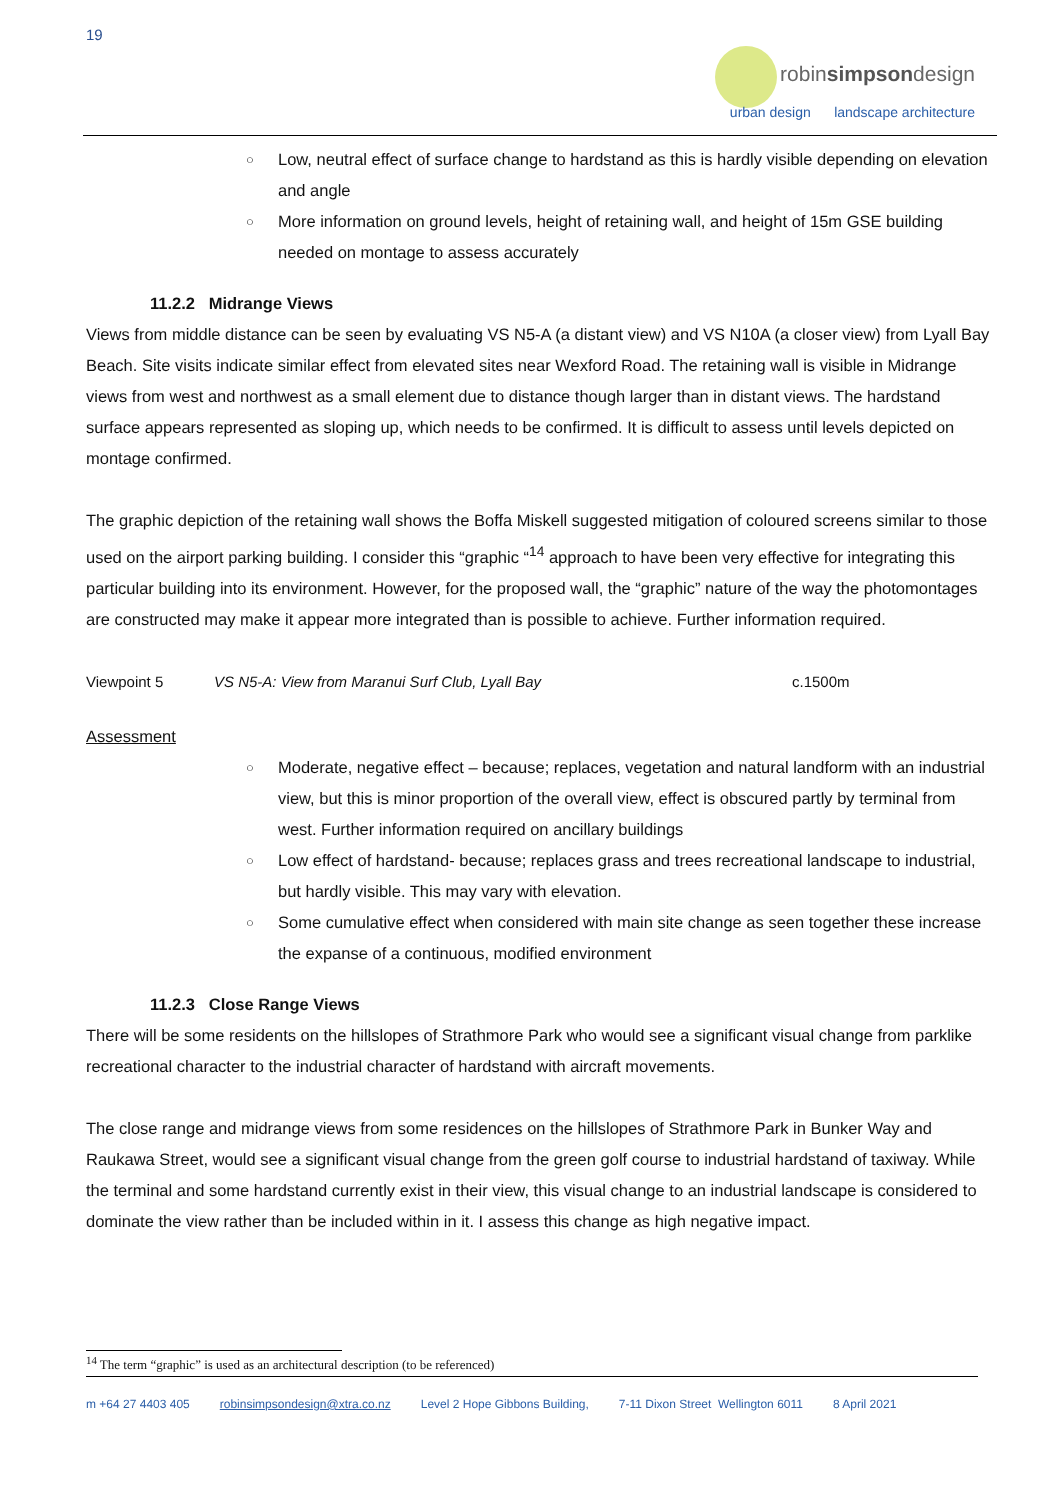19
robinsimpsondesign
urban design landscape architecture
○ Low, neutral effect of surface change to hardstand as this is hardly visible depending on elevation and angle
○ More information on ground levels, height of retaining wall, and height of 15m GSE building needed on montage to assess accurately
11.2.2 Midrange Views
Views from middle distance can be seen by evaluating VS N5-A (a distant view) and VS N10A (a closer view) from Lyall Bay Beach. Site visits indicate similar effect from elevated sites near Wexford Road. The retaining wall is visible in Midrange views from west and northwest as a small element due to distance though larger than in distant views. The hardstand surface appears represented as sloping up, which needs to be confirmed. It is difficult to assess until levels depicted on montage confirmed.
The graphic depiction of the retaining wall shows the Boffa Miskell suggested mitigation of coloured screens similar to those used on the airport parking building. I consider this “graphic “<sup>14</sup> approach to have been very effective for integrating this particular building into its environment. However, for the proposed wall, the “graphic” nature of the way the photomontages are constructed may make it appear more integrated than is possible to achieve. Further information required.
Viewpoint 5 VS N5-A: View from Maranui Surf Club, Lyall Bay c.1500m
Assessment
○ Moderate, negative effect – because; replaces, vegetation and natural landform with an industrial view, but this is minor proportion of the overall view, effect is obscured partly by terminal from west. Further information required on ancillary buildings
○ Low effect of hardstand- because; replaces grass and trees recreational landscape to industrial, but hardly visible. This may vary with elevation.
○ Some cumulative effect when considered with main site change as seen together these increase the expanse of a continuous, modified environment
11.2.3 Close Range Views
There will be some residents on the hillslopes of Strathmore Park who would see a significant visual change from parklike recreational character to the industrial character of hardstand with aircraft movements.
The close range and midrange views from some residences on the hillslopes of Strathmore Park in Bunker Way and Raukawa Street, would see a significant visual change from the green golf course to industrial hardstand of taxiway. While the terminal and some hardstand currently exist in their view, this visual change to an industrial landscape is considered to dominate the view rather than be included within in it. I assess this change as high negative impact.
<sup>14</sup> The term “graphic” is used as an architectural description (to be referenced)
m +64 27 4403 405 robinsimpsondesign@xtra.co.nz Level 2 Hope Gibbons Building, 7-11 Dixon Street Wellington 6011 8 April 2021